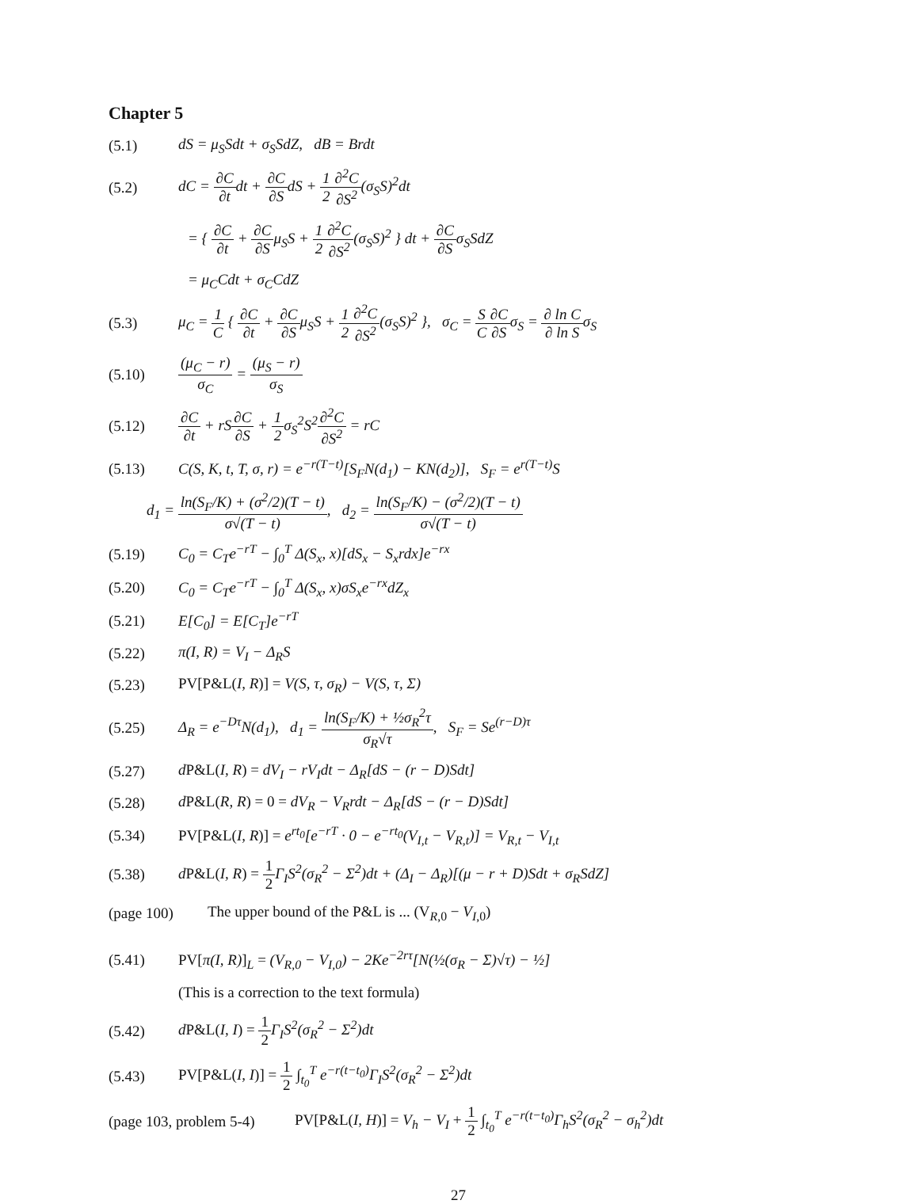Chapter 5
(5.1) dS = μ<sub>S</sub>Sdt + σ<sub>S</sub>SdZ, dB = Brdt
(5.2) dC = ∂C ∂tdt + ∂C ∂SdS + 1 2∂<sup>2</sup>C ∂S<sup>2</sup>(σ<sub>S</sub>S)<sup>2</sup>dt
= { ∂C ∂t + ∂C ∂Sμ<sub>S</sub>S + 1 2∂<sup>2</sup>C ∂S<sup>2</sup>(σ<sub>S</sub>S)<sup>2</sup> } dt + ∂C ∂Sσ<sub>S</sub>SdZ
= μ<sub>C</sub>Cdt + σ<sub>C</sub>CdZ
(5.3) μ<sub>C</sub> = 1 C { ∂C ∂t + ∂C ∂Sμ<sub>S</sub>S + 1 2∂<sup>2</sup>C ∂S<sup>2</sup>(σ<sub>S</sub>S)<sup>2</sup> }, σ<sub>C</sub> = S C∂C ∂Sσ<sub>S</sub> = ∂ ln C ∂ ln Sσ<sub>S</sub>
(5.10) (μ<sub>C</sub> − r) σ<sub>C</sub> = (μ<sub>S</sub> − r) σ<sub>S</sub>
(5.12) ∂C ∂t + rS∂C ∂S + 1 2σ<sub>S</sub><sup>2</sup>S<sup>2</sup>∂<sup>2</sup>C ∂S<sup>2</sup> = rC
(5.13) C(S, K, t, T, σ, r) = e<sup>−r(T−t)</sup>[S<sub>F</sub>N(d<sub>1</sub>) − KN(d<sub>2</sub>)], S<sub>F</sub> = e<sup>r(T−t)</sup>S
d<sub>1</sub> = ln(S<sub>F</sub>/K) + (σ<sup>2</sup>/2)(T − t) σ√(T − t), d<sub>2</sub> = ln(S<sub>F</sub>/K) − (σ<sup>2</sup>/2)(T − t) σ√(T − t)
(5.19) C<sub>0</sub> = C<sub>T</sub>e<sup>−rT</sup> − ∫<sub>0</sub><sup>T</sup> Δ(S<sub>x</sub>, x)[dS<sub>x</sub> − S<sub>x</sub>rdx]e<sup>−rx</sup>
(5.20) C<sub>0</sub> = C<sub>T</sub>e<sup>−rT</sup> − ∫<sub>0</sub><sup>T</sup> Δ(S<sub>x</sub>, x)σS<sub>x</sub>e<sup>−rx</sup>dZ<sub>x</sub>
(5.21) E[C<sub>0</sub>] = E[C<sub>T</sub>]e<sup>−rT</sup>
(5.22) π(I, R) = V<sub>I</sub> − Δ<sub>R</sub>S
(5.23) PV[P&L(I, R)] = V(S, τ, σ<sub>R</sub>) − V(S, τ, Σ)
(5.25) Δ<sub>R</sub> = e<sup>−Dτ</sup>N(d<sub>1</sub>), d<sub>1</sub> = ln(S<sub>F</sub>/K) + ½σ<sub>R</sub><sup>2</sup>τ σ<sub>R</sub>√τ, S<sub>F</sub> = Se<sup>(r−D)τ</sup>
(5.27) d P&L(I, R) = dV<sub>I</sub> − rV<sub>I</sub>dt − Δ<sub>R</sub>[dS − (r − D)Sdt]
(5.28) d P&L(R, R) = 0 = dV<sub>R</sub> − V<sub>R</sub>rdt − Δ<sub>R</sub>[dS − (r − D)Sdt]
(5.34) PV[P&L(I, R)] = e<sup>rt<sub>0</sub></sup>[e<sup>−rT</sup> · 0 − e<sup>−rt<sub>0</sub></sup>(V<sub>I,t</sub> − V<sub>R,t</sub>)] = V<sub>R,t</sub> − V<sub>I,t</sub>
(5.38) d P&L(I, R) = 1 2 Γ<sub>I</sub>S<sup>2</sup>(σ<sub>R</sub><sup>2</sup> − Σ<sup>2</sup>)dt + (Δ<sub>I</sub> − Δ<sub>R</sub>)[(μ − r + D)Sdt + σ<sub>R</sub>SdZ]
(page 100) The upper bound of the P&L is ... (V<sub>R,0</sub> − V<sub>I</sub><sub>,0</sub>)
(5.41) PV[π(I, R)]<sub>L</sub> = (V<sub>R,0</sub> − V<sub>I,0</sub>) − 2Ke<sup>−2rτ</sup>[N(½(σ<sub>R</sub> − Σ)√τ) − ½]
(This is a correction to the text formula)
(5.42) d P&L(I, I) = 1 2 Γ<sub>I</sub>S<sup>2</sup>(σ<sub>R</sub><sup>2</sup> − Σ<sup>2</sup>)dt
(5.43) PV[P&L(I, I)] = 1 2 ∫<sub>t<sub>0</sub></sub><sup>T</sup> e<sup>−r(t−t<sub>0</sub>)</sup>Γ<sub>I</sub>S<sup>2</sup>(σ<sub>R</sub><sup>2</sup> − Σ<sup>2</sup>)dt
(page 103, problem 5-4) PV[P&L(I, H)] = V<sub>h</sub> − V<sub>I</sub> + 1 2 ∫<sub>t<sub>0</sub></sub><sup>T</sup> e<sup>−r(t−t<sub>0</sub>)</sup>Γ<sub>h</sub>S<sup>2</sup>(σ<sub>R</sub><sup>2</sup> − σ<sub>h</sub><sup>2</sup>)dt
27